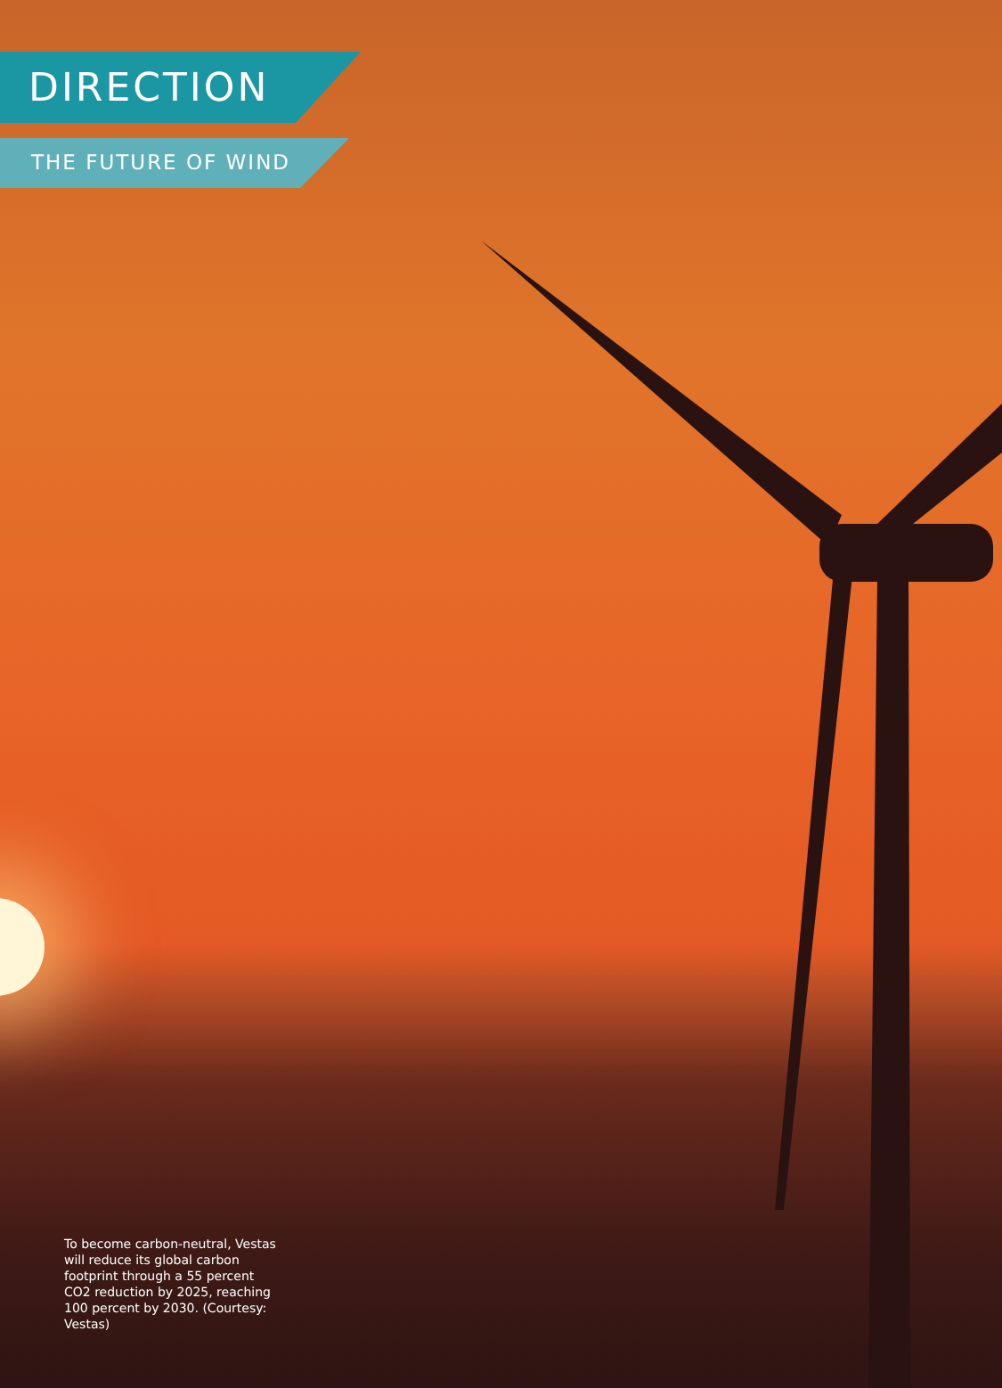DIRECTION
THE FUTURE OF WIND
To become carbon-neutral, Vestas will reduce its global carbon footprint through a 55 percent CO2 reduction by 2025, reaching 100 percent by 2030. (Courtesy: Vestas)